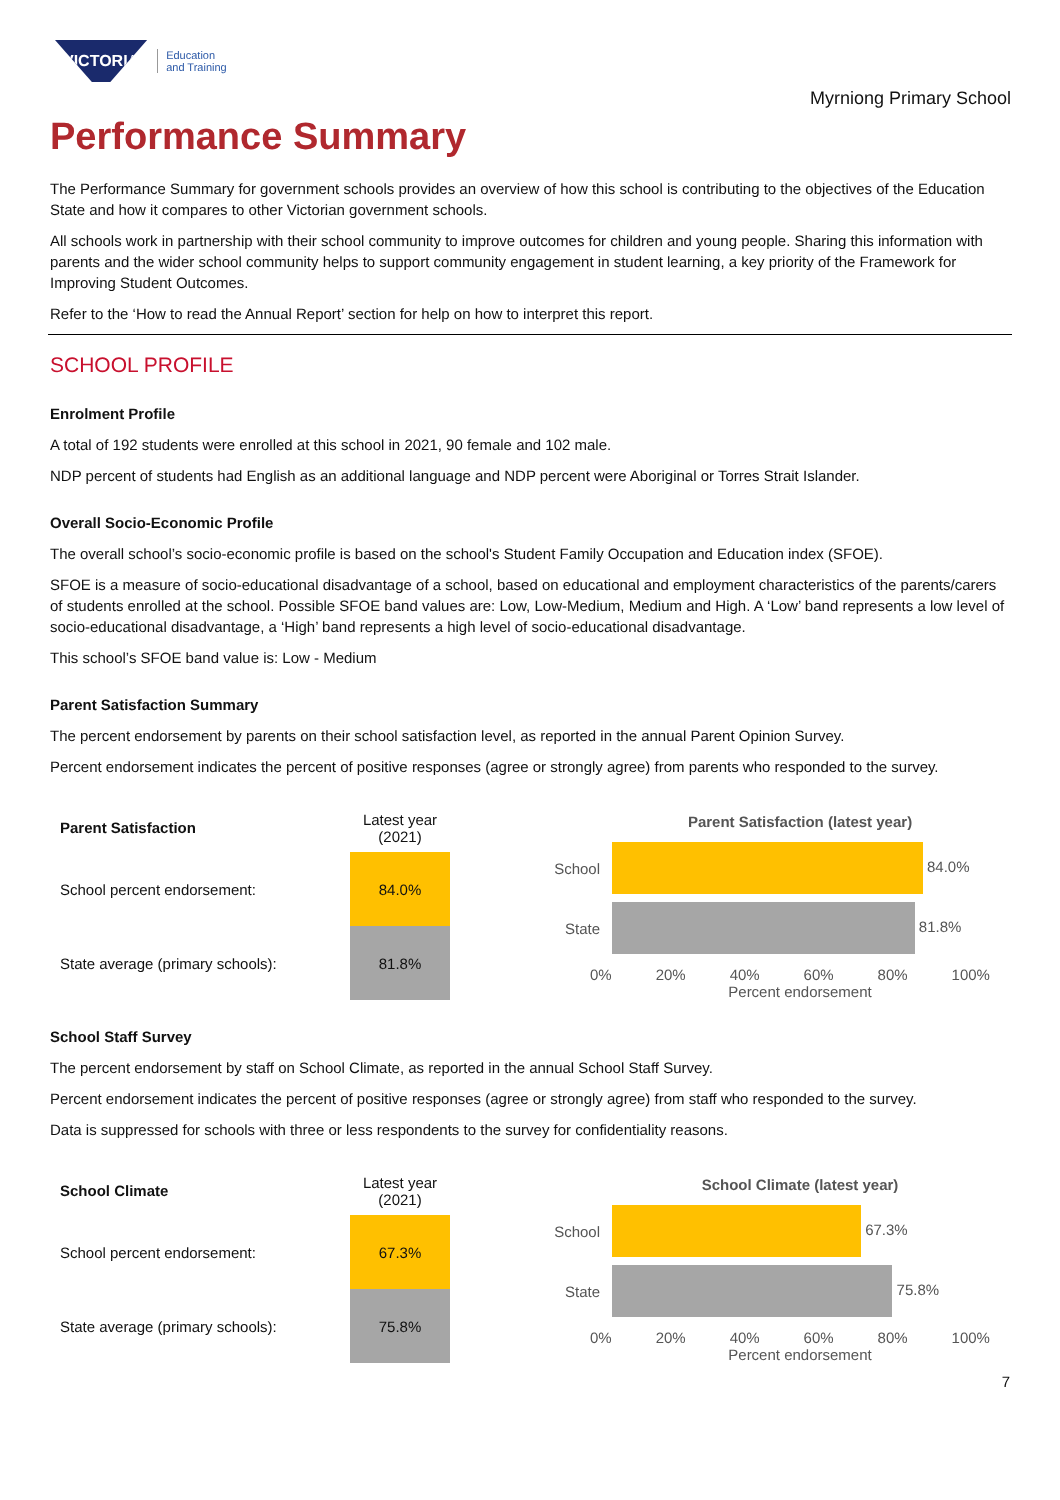VICTORIA
Education
and Training
Myrniong Primary School
Performance Summary
The Performance Summary for government schools provides an overview of how this school is contributing to the objectives of the Education State and how it compares to other Victorian government schools.
All schools work in partnership with their school community to improve outcomes for children and young people. Sharing this information with parents and the wider school community helps to support community engagement in student learning, a key priority of the Framework for Improving Student Outcomes.
Refer to the ‘How to read the Annual Report’ section for help on how to interpret this report.
SCHOOL PROFILE
Enrolment Profile
A total of 192 students were enrolled at this school in 2021, 90 female and 102 male.
NDP percent of students had English as an additional language and NDP percent were Aboriginal or Torres Strait Islander.
Overall Socio-Economic Profile
The overall school’s socio-economic profile is based on the school's Student Family Occupation and Education index (SFOE).
SFOE is a measure of socio-educational disadvantage of a school, based on educational and employment characteristics of the parents/carers of students enrolled at the school. Possible SFOE band values are: Low, Low-Medium, Medium and High. A ‘Low’ band represents a low level of socio-educational disadvantage, a ‘High’ band represents a high level of socio-educational disadvantage.
This school’s SFOE band value is: Low - Medium
Parent Satisfaction Summary
The percent endorsement by parents on their school satisfaction level, as reported in the annual Parent Opinion Survey.
Percent endorsement indicates the percent of positive responses (agree or strongly agree) from parents who responded to the survey.
| Parent Satisfaction | Latest year (2021) |
| --- | --- |
| School percent endorsement: | 84.0% |
| State average (primary schools): | 81.8% |
Parent Satisfaction (latest year)
School
84.0%
State
81.8%
0% 20% 40% 60% 80% 100%
Percent endorsement
School Staff Survey
The percent endorsement by staff on School Climate, as reported in the annual School Staff Survey.
Percent endorsement indicates the percent of positive responses (agree or strongly agree) from staff who responded to the survey.
Data is suppressed for schools with three or less respondents to the survey for confidentiality reasons.
| School Climate | Latest year (2021) |
| --- | --- |
| School percent endorsement: | 67.3% |
| State average (primary schools): | 75.8% |
School Climate (latest year)
School
67.3%
State
75.8%
0% 20% 40% 60% 80% 100%
Percent endorsement
7